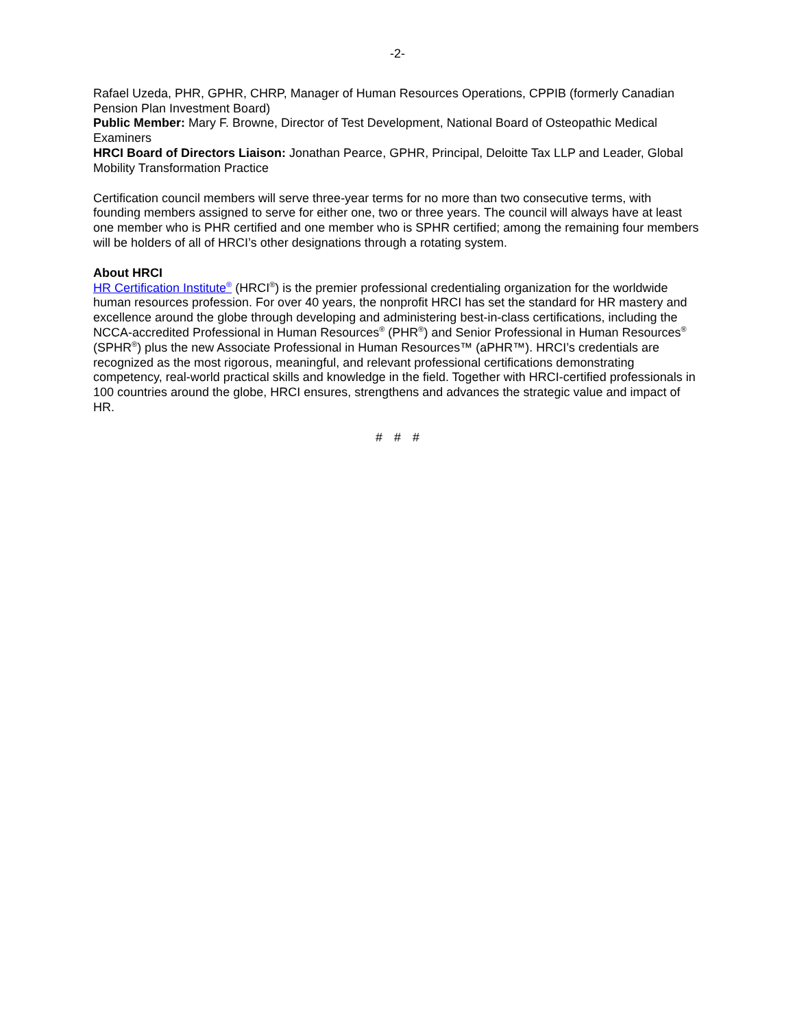-2-
Rafael Uzeda, PHR, GPHR, CHRP, Manager of Human Resources Operations, CPPIB (formerly Canadian Pension Plan Investment Board)
Public Member: Mary F. Browne, Director of Test Development, National Board of Osteopathic Medical Examiners
HRCI Board of Directors Liaison: Jonathan Pearce, GPHR, Principal, Deloitte Tax LLP and Leader, Global Mobility Transformation Practice
Certification council members will serve three-year terms for no more than two consecutive terms, with founding members assigned to serve for either one, two or three years. The council will always have at least one member who is PHR certified and one member who is SPHR certified; among the remaining four members will be holders of all of HRCI’s other designations through a rotating system.
About HRCI
HR Certification Institute<sup>®</sup> (HRCI<sup>®</sup>) is the premier professional credentialing organization for the worldwide human resources profession. For over 40 years, the nonprofit HRCI has set the standard for HR mastery and excellence around the globe through developing and administering best-in-class certifications, including the NCCA-accredited Professional in Human Resources<sup>®</sup> (PHR<sup>®</sup>) and Senior Professional in Human Resources<sup>®</sup> (SPHR<sup>®</sup>) plus the new Associate Professional in Human Resources™ (aPHR™). HRCI’s credentials are recognized as the most rigorous, meaningful, and relevant professional certifications demonstrating competency, real-world practical skills and knowledge in the field. Together with HRCI-certified professionals in 100 countries around the globe, HRCI ensures, strengthens and advances the strategic value and impact of HR.
# # #